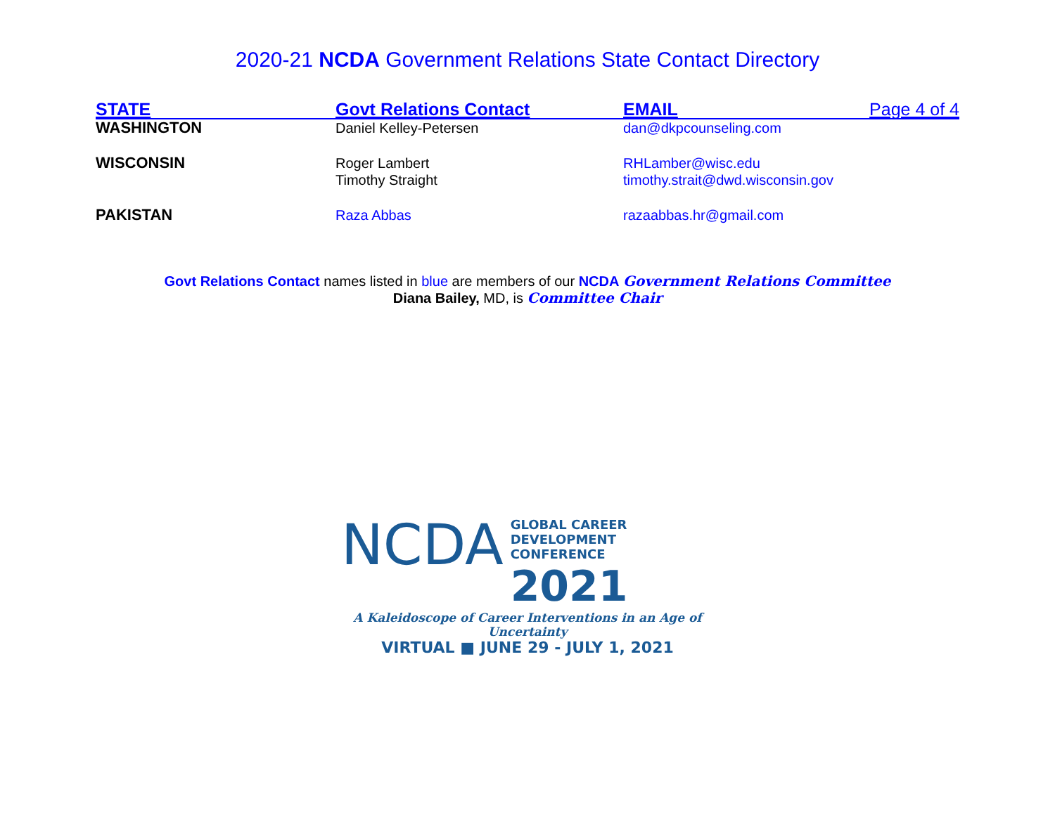2020-21 NCDA Government Relations State Contact Directory
| STATE | Govt Relations Contact | EMAIL | Page 4 of 4 |
| --- | --- | --- | --- |
| WASHINGTON | Daniel Kelley-Petersen | dan@dkpcounseling.com | |
| WISCONSIN | Roger Lambert Timothy Straight | RHLamber@wisc.edu timothy.strait@dwd.wisconsin.gov | |
| PAKISTAN | Raza Abbas | razaabbas.hr@gmail.com | |
Govt Relations Contact names listed in blue are members of our NCDA Government Relations Committee
Diana Bailey, MD, is Committee Chair
NCDA
GLOBAL CAREER
DEVELOPMENT CONFERENCE
2021
A Kaleidoscope of Career Interventions in an Age of Uncertainty
VIRTUAL ■ JUNE 29 - JULY 1, 2021